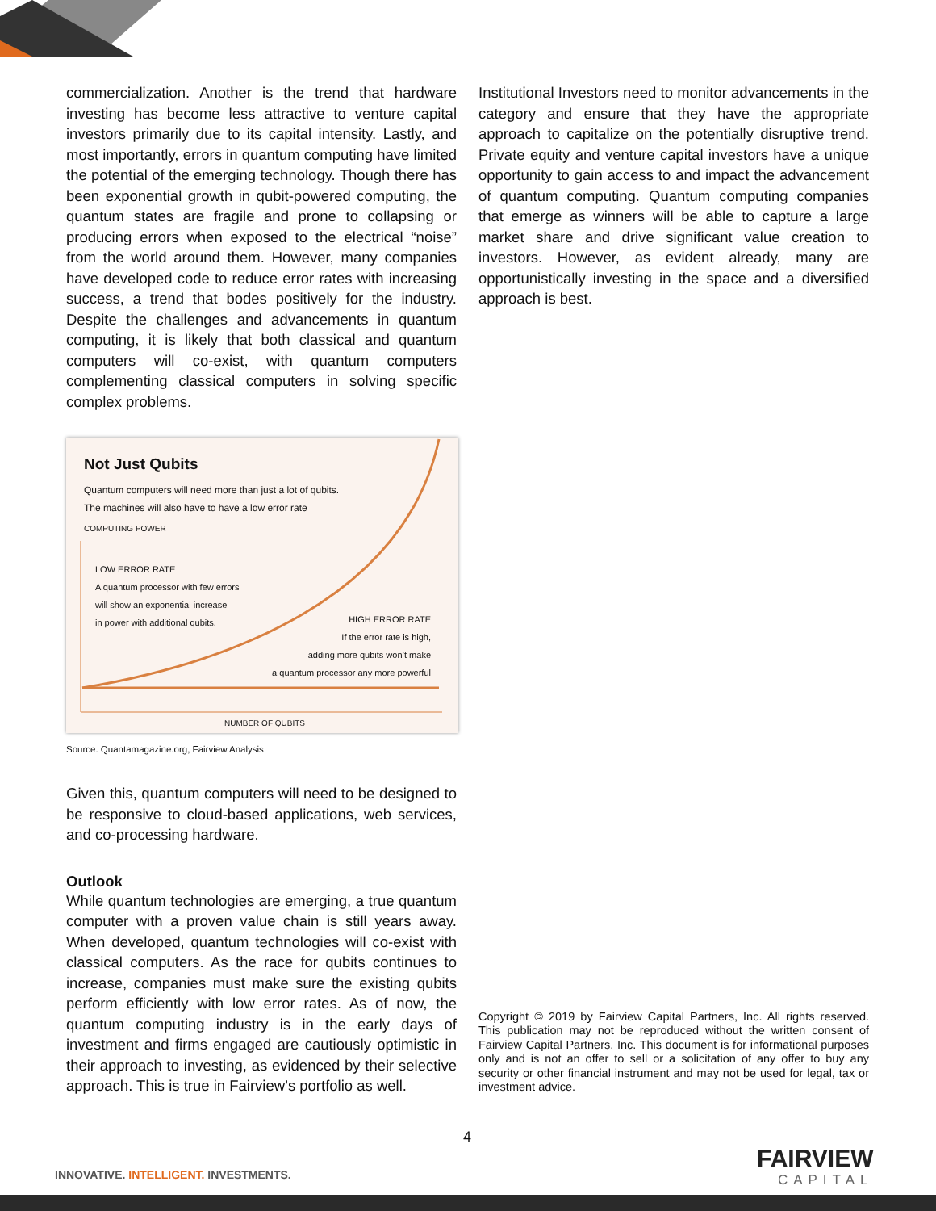commercialization. Another is the trend that hardware investing has become less attractive to venture capital investors primarily due to its capital intensity. Lastly, and most importantly, errors in quantum computing have limited the potential of the emerging technology. Though there has been exponential growth in qubit-powered computing, the quantum states are fragile and prone to collapsing or producing errors when exposed to the electrical “noise” from the world around them. However, many companies have developed code to reduce error rates with increasing success, a trend that bodes positively for the industry. Despite the challenges and advancements in quantum computing, it is likely that both classical and quantum computers will co-exist, with quantum computers complementing classical computers in solving specific complex problems.
Not Just Qubits
Quantum computers will need more than just a lot of qubits.
The machines will also have to have a low error rate
COMPUTING POWER
LOW ERROR RATE
A quantum processor with few errors
will show an exponential increase
in power with additional qubits.
HIGH ERROR RATE
If the error rate is high,
adding more qubits won’t make
a quantum processor any more powerful
NUMBER OF QUBITS
Source: Quantamagazine.org, Fairview Analysis
Given this, quantum computers will need to be designed to be responsive to cloud-based applications, web services, and co-processing hardware.
Outlook
While quantum technologies are emerging, a true quantum computer with a proven value chain is still years away. When developed, quantum technologies will co-exist with classical computers. As the race for qubits continues to increase, companies must make sure the existing qubits perform efficiently with low error rates. As of now, the quantum computing industry is in the early days of investment and firms engaged are cautiously optimistic in their approach to investing, as evidenced by their selective approach. This is true in Fairview’s portfolio as well.
Institutional Investors need to monitor advancements in the category and ensure that they have the appropriate approach to capitalize on the potentially disruptive trend. Private equity and venture capital investors have a unique opportunity to gain access to and impact the advancement of quantum computing. Quantum computing companies that emerge as winners will be able to capture a large market share and drive significant value creation to investors. However, as evident already, many are opportunistically investing in the space and a diversified approach is best.
Copyright © 2019 by Fairview Capital Partners, Inc. All rights reserved. This publication may not be reproduced without the written consent of Fairview Capital Partners, Inc. This document is for informational purposes only and is not an offer to sell or a solicitation of any offer to buy any security or other financial instrument and may not be used for legal, tax or investment advice.
4
INNOVATIVE. INTELLIGENT. INVESTMENTS.
FAIRVIEW
CAPITAL